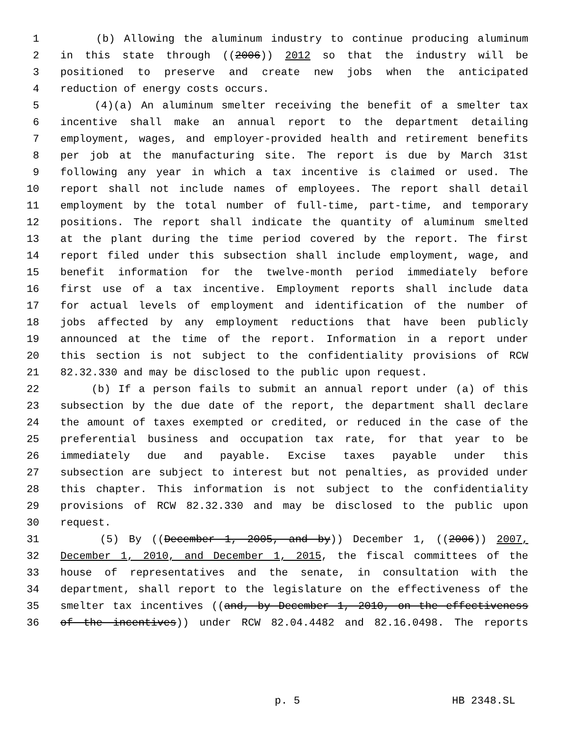1 (b) Allowing the aluminum industry to continue producing aluminum
2 in this state through ((2006)) 2012 so that the industry will be
3 positioned to preserve and create new jobs when the anticipated
4 reduction of energy costs occurs.
5 (4)(a) An aluminum smelter receiving the benefit of a smelter tax
6 incentive shall make an annual report to the department detailing
7 employment, wages, and employer-provided health and retirement benefits
8 per job at the manufacturing site. The report is due by March 31st
9 following any year in which a tax incentive is claimed or used. The
10 report shall not include names of employees. The report shall detail
11 employment by the total number of full-time, part-time, and temporary
12 positions. The report shall indicate the quantity of aluminum smelted
13 at the plant during the time period covered by the report. The first
14 report filed under this subsection shall include employment, wage, and
15 benefit information for the twelve-month period immediately before
16 first use of a tax incentive. Employment reports shall include data
17 for actual levels of employment and identification of the number of
18 jobs affected by any employment reductions that have been publicly
19 announced at the time of the report. Information in a report under
20 this section is not subject to the confidentiality provisions of RCW
21 82.32.330 and may be disclosed to the public upon request.
22 (b) If a person fails to submit an annual report under (a) of this
23 subsection by the due date of the report, the department shall declare
24 the amount of taxes exempted or credited, or reduced in the case of the
25 preferential business and occupation tax rate, for that year to be
26 immediately due and payable. Excise taxes payable under this
27 subsection are subject to interest but not penalties, as provided under
28 this chapter. This information is not subject to the confidentiality
29 provisions of RCW 82.32.330 and may be disclosed to the public upon
30 request.
31 (5) By ((December 1, 2005, and by)) December 1, ((2006)) 2007,
32 December 1, 2010, and December 1, 2015, the fiscal committees of the
33 house of representatives and the senate, in consultation with the
34 department, shall report to the legislature on the effectiveness of the
35 smelter tax incentives ((and, by December 1, 2010, on the effectiveness
36 of the incentives)) under RCW 82.04.4482 and 82.16.0498. The reports
p. 5 HB 2348.SL